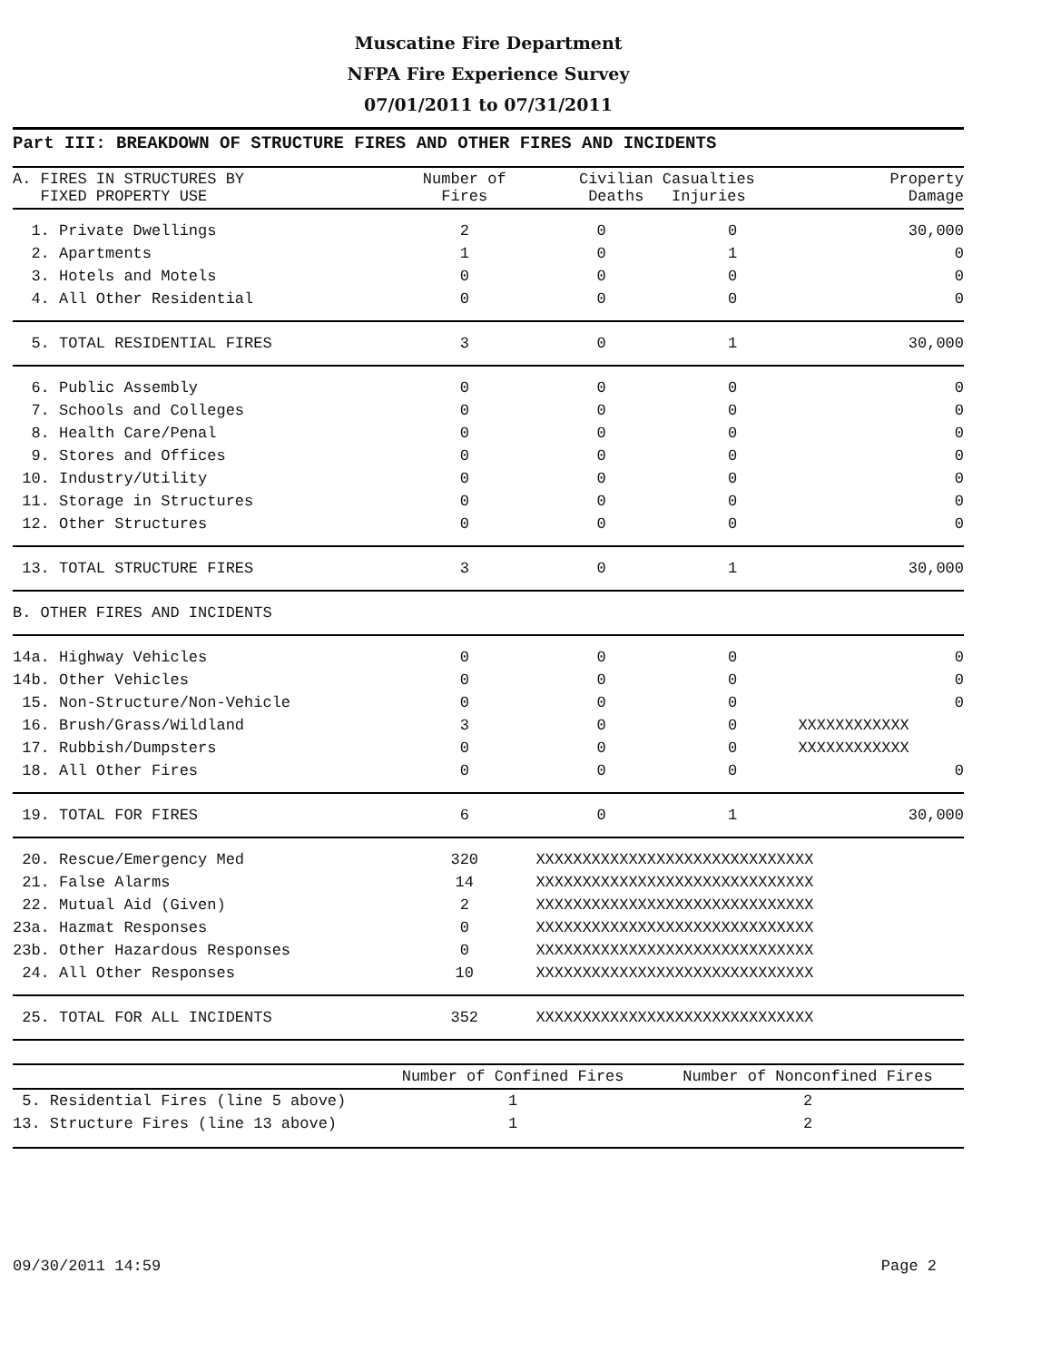Muscatine Fire Department
NFPA Fire Experience Survey
07/01/2011 to 07/31/2011
Part III: BREAKDOWN OF STRUCTURE FIRES AND OTHER FIRES AND INCIDENTS
| A. FIRES IN STRUCTURES BY FIXED PROPERTY USE | Number of Fires | Civilian Casualties Deaths Injuries | | Property Damage |
| --- | --- | --- | --- | --- |
| 1. Private Dwellings | 2 | 0 | 0 | 30,000 |
| 2. Apartments | 1 | 0 | 1 | 0 |
| 3. Hotels and Motels | 0 | 0 | 0 | 0 |
| 4. All Other Residential | 0 | 0 | 0 | 0 |
| 5. TOTAL RESIDENTIAL FIRES | 3 | 0 | 1 | 30,000 |
| 6. Public Assembly | 0 | 0 | 0 | 0 |
| 7. Schools and Colleges | 0 | 0 | 0 | 0 |
| 8. Health Care/Penal | 0 | 0 | 0 | 0 |
| 9. Stores and Offices | 0 | 0 | 0 | 0 |
| 10. Industry/Utility | 0 | 0 | 0 | 0 |
| 11. Storage in Structures | 0 | 0 | 0 | 0 |
| 12. Other Structures | 0 | 0 | 0 | 0 |
| 13. TOTAL STRUCTURE FIRES | 3 | 0 | 1 | 30,000 |
| B. OTHER FIRES AND INCIDENTS | | | | |
| 14a. Highway Vehicles | 0 | 0 | 0 | 0 |
| 14b. Other Vehicles | 0 | 0 | 0 | 0 |
| 15. Non-Structure/Non-Vehicle | 0 | 0 | 0 | 0 |
| 16. Brush/Grass/Wildland | 3 | 0 | 0 | XXXXXXXXXXXX |
| 17. Rubbish/Dumpsters | 0 | 0 | 0 | XXXXXXXXXXXX |
| 18. All Other Fires | 0 | 0 | 0 | 0 |
| 19. TOTAL FOR FIRES | 6 | 0 | 1 | 30,000 |
| 20. Rescue/Emergency Med | 320 | XXXXXXXXXXXXXXXXXXXXXXXXXXXXXX | | |
| 21. False Alarms | 14 | XXXXXXXXXXXXXXXXXXXXXXXXXXXXXX | | |
| 22. Mutual Aid (Given) | 2 | XXXXXXXXXXXXXXXXXXXXXXXXXXXXXX | | |
| 23a. Hazmat Responses | 0 | XXXXXXXXXXXXXXXXXXXXXXXXXXXXXX | | |
| 23b. Other Hazardous Responses | 0 | XXXXXXXXXXXXXXXXXXXXXXXXXXXXXX | | |
| 24. All Other Responses | 10 | XXXXXXXXXXXXXXXXXXXXXXXXXXXXXX | | |
| 25. TOTAL FOR ALL INCIDENTS | 352 | XXXXXXXXXXXXXXXXXXXXXXXXXXXXXX | | |
| | Number of Confined Fires | Number of Nonconfined Fires |
| --- | --- | --- |
| 5. Residential Fires (line 5 above) | 1 | 2 |
| 13. Structure Fires (line 13 above) | 1 | 2 |
09/30/2011 14:59 Page 2